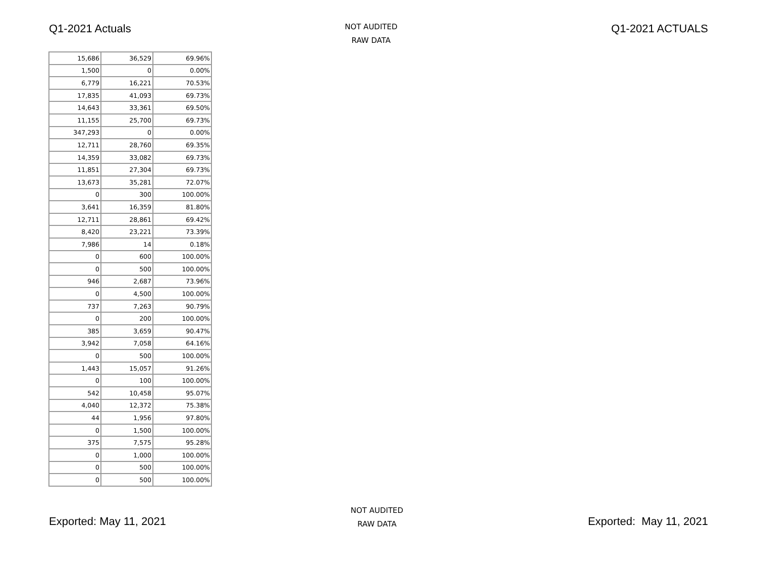Q1-2021 Actuals
NOT AUDITED
RAW DATA
Q1-2021 ACTUALS
| 15,686 | 36,529 | 69.96% |
| 1,500 | 0 | 0.00% |
| 6,779 | 16,221 | 70.53% |
| 17,835 | 41,093 | 69.73% |
| 14,643 | 33,361 | 69.50% |
| 11,155 | 25,700 | 69.73% |
| 347,293 | 0 | 0.00% |
| 12,711 | 28,760 | 69.35% |
| 14,359 | 33,082 | 69.73% |
| 11,851 | 27,304 | 69.73% |
| 13,673 | 35,281 | 72.07% |
| 0 | 300 | 100.00% |
| 3,641 | 16,359 | 81.80% |
| 12,711 | 28,861 | 69.42% |
| 8,420 | 23,221 | 73.39% |
| 7,986 | 14 | 0.18% |
| 0 | 600 | 100.00% |
| 0 | 500 | 100.00% |
| 946 | 2,687 | 73.96% |
| 0 | 4,500 | 100.00% |
| 737 | 7,263 | 90.79% |
| 0 | 200 | 100.00% |
| 385 | 3,659 | 90.47% |
| 3,942 | 7,058 | 64.16% |
| 0 | 500 | 100.00% |
| 1,443 | 15,057 | 91.26% |
| 0 | 100 | 100.00% |
| 542 | 10,458 | 95.07% |
| 4,040 | 12,372 | 75.38% |
| 44 | 1,956 | 97.80% |
| 0 | 1,500 | 100.00% |
| 375 | 7,575 | 95.28% |
| 0 | 1,000 | 100.00% |
| 0 | 500 | 100.00% |
| 0 | 500 | 100.00% |
Exported: May 11, 2021
NOT AUDITED
RAW DATA
Exported: May 11, 2021